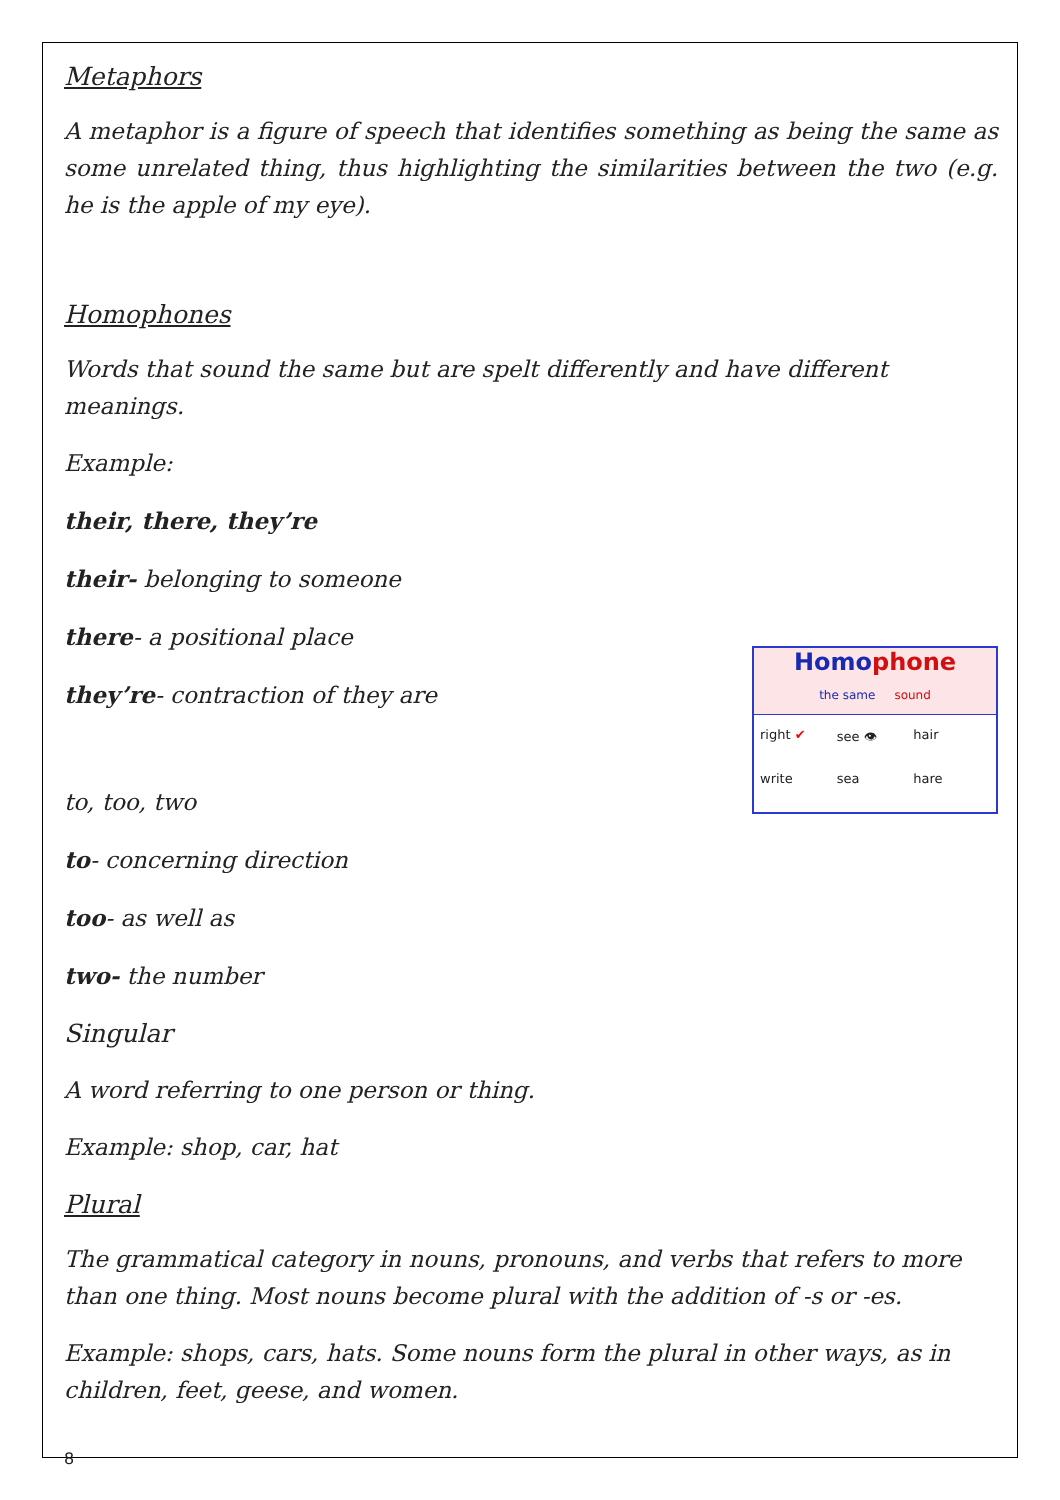Metaphors
A metaphor is a figure of speech that identifies something as being the same as some unrelated thing, thus highlighting the similarities between the two (e.g. he is the apple of my eye).
Homophones
Words that sound the same but are spelt differently and have different meanings.
Example:
their, there, they’re
their- belonging to someone
there- a positional place
Homophone
the same sound
right ✔ see 👁 hair write sea hare
they’re- contraction of they are
to, too, two
to- concerning direction
too- as well as
two- the number
Singular
A word referring to one person or thing.
Example: shop, car, hat
Plural
The grammatical category in nouns, pronouns, and verbs that refers to more than one thing. Most nouns become plural with the addition of -s or -es.
Example: shops, cars, hats. Some nouns form the plural in other ways, as in children, feet, geese, and women.
8